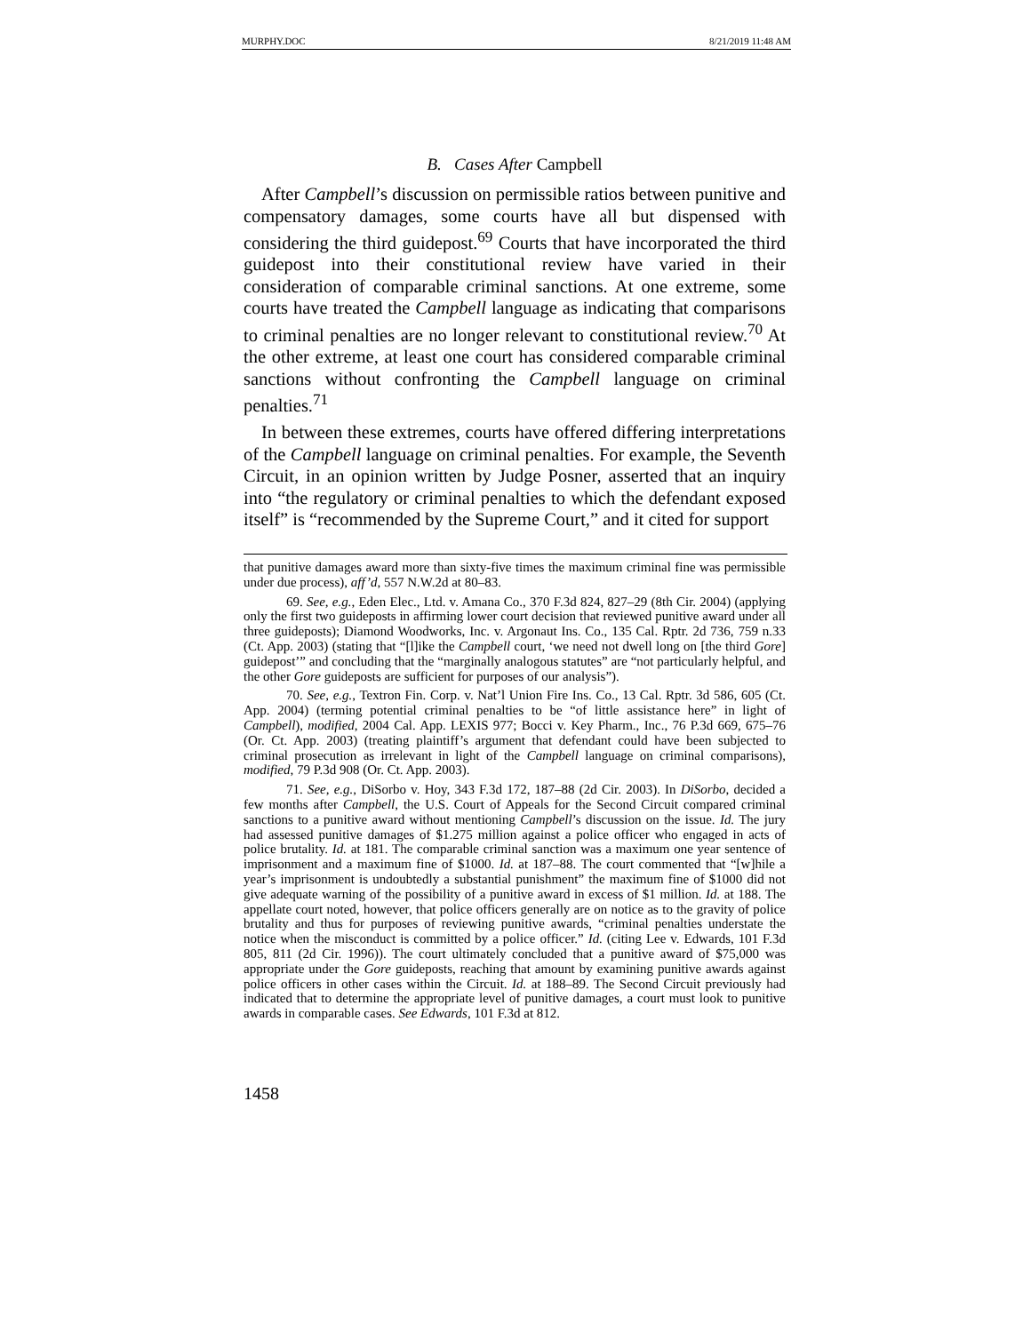MURPHY.DOC 8/21/2019 11:48 AM
B. Cases After Campbell
After Campbell’s discussion on permissible ratios between punitive and compensatory damages, some courts have all but dispensed with considering the third guidepost.<sup>69</sup> Courts that have incorporated the third guidepost into their constitutional review have varied in their consideration of comparable criminal sanctions. At one extreme, some courts have treated the Campbell language as indicating that comparisons to criminal penalties are no longer relevant to constitutional review.<sup>70</sup> At the other extreme, at least one court has considered comparable criminal sanctions without confronting the Campbell language on criminal penalties.<sup>71</sup>
In between these extremes, courts have offered differing interpretations of the Campbell language on criminal penalties. For example, the Seventh Circuit, in an opinion written by Judge Posner, asserted that an inquiry into “the regulatory or criminal penalties to which the defendant exposed itself” is “recommended by the Supreme Court,” and it cited for support
that punitive damages award more than sixty-five times the maximum criminal fine was permissible under due process), aff’d, 557 N.W.2d at 80–83.
69. See, e.g., Eden Elec., Ltd. v. Amana Co., 370 F.3d 824, 827–29 (8th Cir. 2004) (applying only the first two guideposts in affirming lower court decision that reviewed punitive award under all three guideposts); Diamond Woodworks, Inc. v. Argonaut Ins. Co., 135 Cal. Rptr. 2d 736, 759 n.33 (Ct. App. 2003) (stating that “[l]ike the Campbell court, ‘we need not dwell long on [the third Gore] guidepost’” and concluding that the “marginally analogous statutes” are “not particularly helpful, and the other Gore guideposts are sufficient for purposes of our analysis”).
70. See, e.g., Textron Fin. Corp. v. Nat’l Union Fire Ins. Co., 13 Cal. Rptr. 3d 586, 605 (Ct. App. 2004) (terming potential criminal penalties to be “of little assistance here” in light of Campbell), modified, 2004 Cal. App. LEXIS 977; Bocci v. Key Pharm., Inc., 76 P.3d 669, 675–76 (Or. Ct. App. 2003) (treating plaintiff’s argument that defendant could have been subjected to criminal prosecution as irrelevant in light of the Campbell language on criminal comparisons), modified, 79 P.3d 908 (Or. Ct. App. 2003).
71. See, e.g., DiSorbo v. Hoy, 343 F.3d 172, 187–88 (2d Cir. 2003). In DiSorbo, decided a few months after Campbell, the U.S. Court of Appeals for the Second Circuit compared criminal sanctions to a punitive award without mentioning Campbell’s discussion on the issue. Id. The jury had assessed punitive damages of $1.275 million against a police officer who engaged in acts of police brutality. Id. at 181. The comparable criminal sanction was a maximum one year sentence of imprisonment and a maximum fine of $1000. Id. at 187–88. The court commented that “[w]hile a year’s imprisonment is undoubtedly a substantial punishment” the maximum fine of $1000 did not give adequate warning of the possibility of a punitive award in excess of $1 million. Id. at 188. The appellate court noted, however, that police officers generally are on notice as to the gravity of police brutality and thus for purposes of reviewing punitive awards, “criminal penalties understate the notice when the misconduct is committed by a police officer.” Id. (citing Lee v. Edwards, 101 F.3d 805, 811 (2d Cir. 1996)). The court ultimately concluded that a punitive award of $75,000 was appropriate under the Gore guideposts, reaching that amount by examining punitive awards against police officers in other cases within the Circuit. Id. at 188–89. The Second Circuit previously had indicated that to determine the appropriate level of punitive damages, a court must look to punitive awards in comparable cases. See Edwards, 101 F.3d at 812.
1458